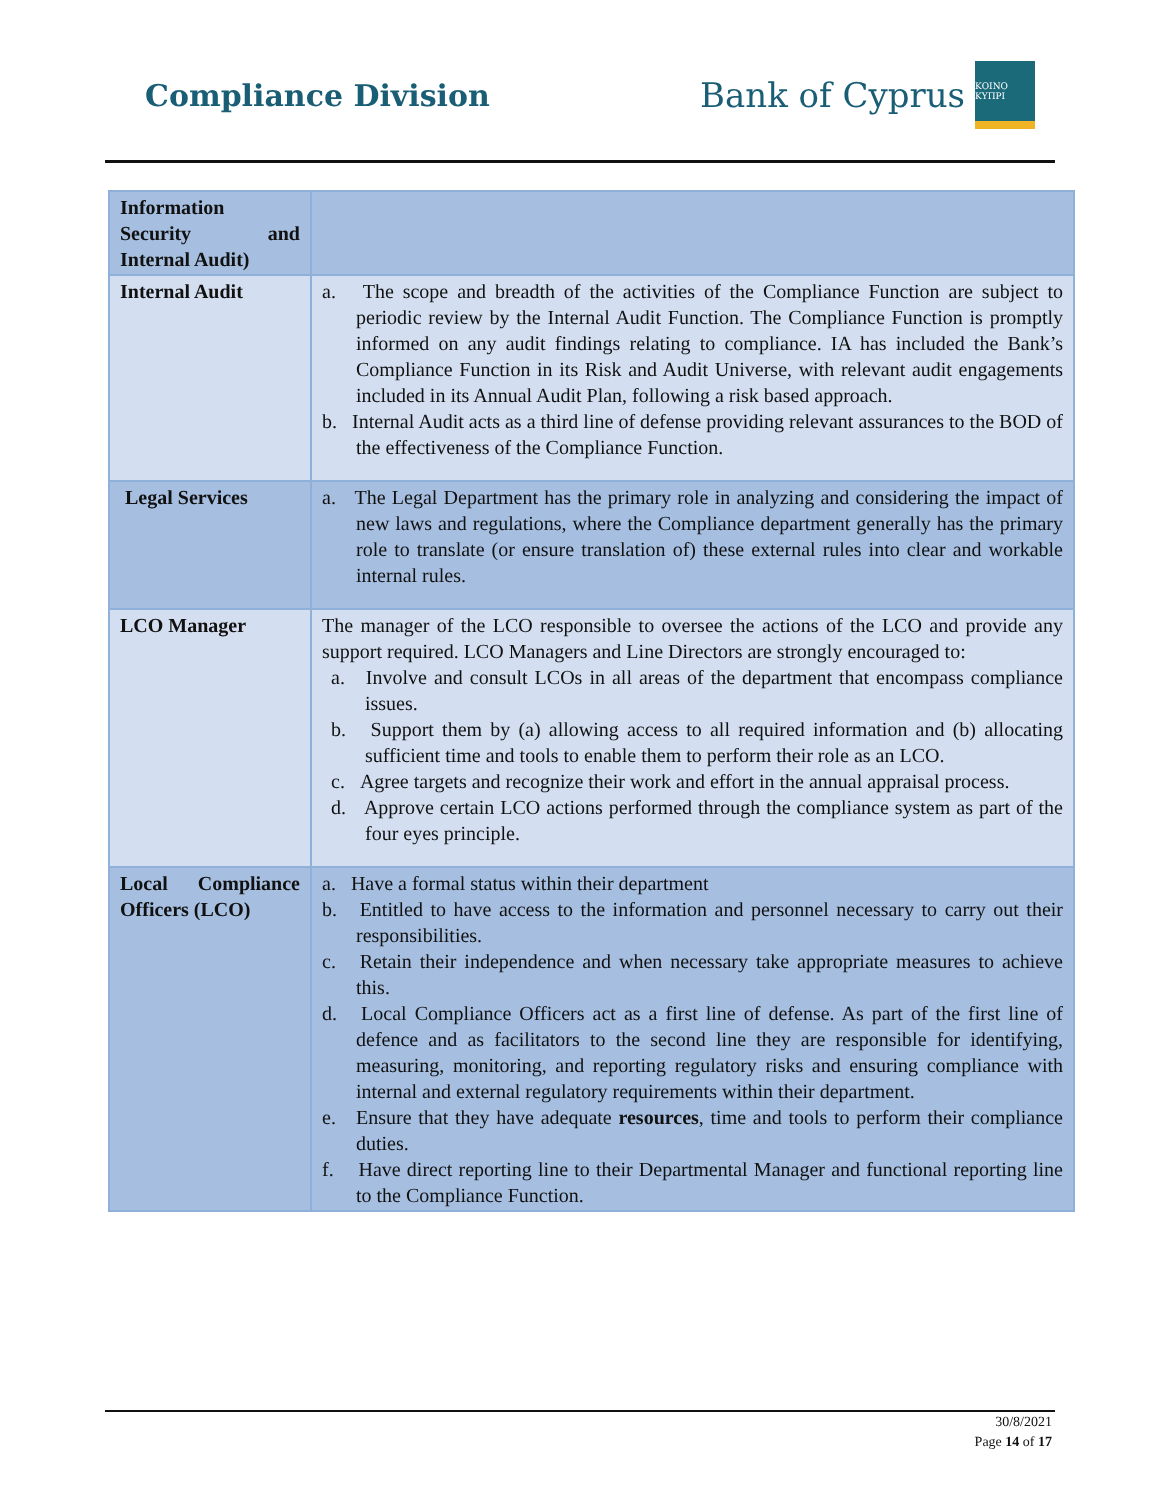Compliance Division
Bank of Cyprus
ΚΟΙΝΟ ΚΥΠΡΙ
| Information Security and Internal Audit) | |
| Internal Audit | a. The scope and breadth of the activities of the Compliance Function are subject to periodic review by the Internal Audit Function. The Compliance Function is promptly informed on any audit findings relating to compliance. IA has included the Bank’s Compliance Function in its Risk and Audit Universe, with relevant audit engagements included in its Annual Audit Plan, following a risk based approach. b. Internal Audit acts as a third line of defense providing relevant assurances to the BOD of the effectiveness of the Compliance Function. |
| Legal Services | a. The Legal Department has the primary role in analyzing and considering the impact of new laws and regulations, where the Compliance department generally has the primary role to translate (or ensure translation of) these external rules into clear and workable internal rules. |
| LCO Manager | The manager of the LCO responsible to oversee the actions of the LCO and provide any support required. LCO Managers and Line Directors are strongly encouraged to: a. Involve and consult LCOs in all areas of the department that encompass compliance issues. b. Support them by (a) allowing access to all required information and (b) allocating sufficient time and tools to enable them to perform their role as an LCO. c. Agree targets and recognize their work and effort in the annual appraisal process. d. Approve certain LCO actions performed through the compliance system as part of the four eyes principle. |
| Local Compliance Officers (LCO) | a. Have a formal status within their department b. Entitled to have access to the information and personnel necessary to carry out their responsibilities. c. Retain their independence and when necessary take appropriate measures to achieve this. d. Local Compliance Officers act as a first line of defense. As part of the first line of defence and as facilitators to the second line they are responsible for identifying, measuring, monitoring, and reporting regulatory risks and ensuring compliance with internal and external regulatory requirements within their department. e. Ensure that they have adequate resources , time and tools to perform their compliance duties. f. Have direct reporting line to their Departmental Manager and functional reporting line to the Compliance Function. |
30/8/2021
Page 14 of 17